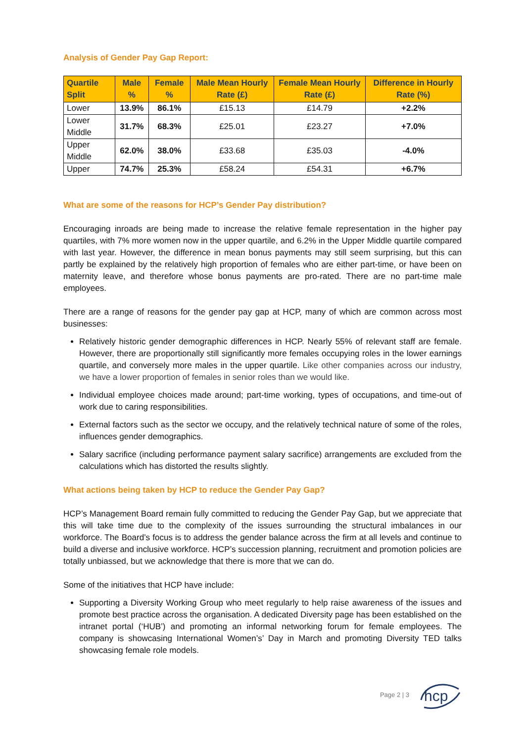Analysis of Gender Pay Gap Report:
| Quartile Split | Male % | Female % | Male Mean Hourly Rate (£) | Female Mean Hourly Rate (£) | Difference in Hourly Rate (%) |
| --- | --- | --- | --- | --- | --- |
| Lower | 13.9% | 86.1% | £15.13 | £14.79 | +2.2% |
| Lower Middle | 31.7% | 68.3% | £25.01 | £23.27 | +7.0% |
| Upper Middle | 62.0% | 38.0% | £33.68 | £35.03 | -4.0% |
| Upper | 74.7% | 25.3% | £58.24 | £54.31 | +6.7% |
What are some of the reasons for HCP’s Gender Pay distribution?
Encouraging inroads are being made to increase the relative female representation in the higher pay quartiles, with 7% more women now in the upper quartile, and 6.2% in the Upper Middle quartile compared with last year. However, the difference in mean bonus payments may still seem surprising, but this can partly be explained by the relatively high proportion of females who are either part-time, or have been on maternity leave, and therefore whose bonus payments are pro-rated. There are no part-time male employees.
There are a range of reasons for the gender pay gap at HCP, many of which are common across most businesses:
Relatively historic gender demographic differences in HCP. Nearly 55% of relevant staff are female. However, there are proportionally still significantly more females occupying roles in the lower earnings quartile, and conversely more males in the upper quartile. Like other companies across our industry, we have a lower proportion of females in senior roles than we would like.
Individual employee choices made around; part-time working, types of occupations, and time-out of work due to caring responsibilities.
External factors such as the sector we occupy, and the relatively technical nature of some of the roles, influences gender demographics.
Salary sacrifice (including performance payment salary sacrifice) arrangements are excluded from the calculations which has distorted the results slightly.
What actions being taken by HCP to reduce the Gender Pay Gap?
HCP’s Management Board remain fully committed to reducing the Gender Pay Gap, but we appreciate that this will take time due to the complexity of the issues surrounding the structural imbalances in our workforce. The Board’s focus is to address the gender balance across the firm at all levels and continue to build a diverse and inclusive workforce. HCP’s succession planning, recruitment and promotion policies are totally unbiassed, but we acknowledge that there is more that we can do.
Some of the initiatives that HCP have include:
Supporting a Diversity Working Group who meet regularly to help raise awareness of the issues and promote best practice across the organisation. A dedicated Diversity page has been established on the intranet portal (‘HUB’) and promoting an informal networking forum for female employees. The company is showcasing International Women’s’ Day in March and promoting Diversity TED talks showcasing female role models.
Page 2 | 3
hcp